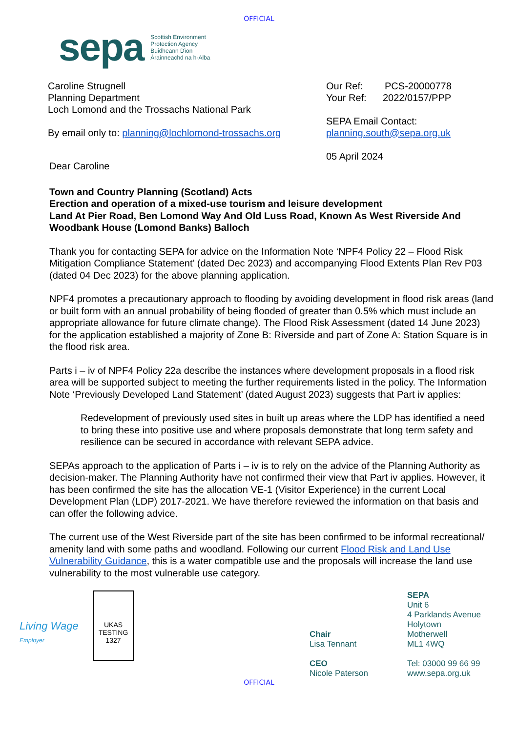OFFICIAL
sepa
Scottish Environment
Protection Agency
Buidheann Dìon
Àrainneachd na h-Alba
Caroline Strugnell
Planning Department
Loch Lomond and the Trossachs National Park
By email only to: planning@lochlomond-trossachs.org
Our Ref: PCS-20000778
Your Ref: 2022/0157/PPP
SEPA Email Contact:
planning.south@sepa.org.uk
05 April 2024
Dear Caroline
Town and Country Planning (Scotland) Acts
Erection and operation of a mixed-use tourism and leisure development
Land At Pier Road, Ben Lomond Way And Old Luss Road, Known As West Riverside And Woodbank House (Lomond Banks) Balloch
Thank you for contacting SEPA for advice on the Information Note ‘NPF4 Policy 22 – Flood Risk Mitigation Compliance Statement’ (dated Dec 2023) and accompanying Flood Extents Plan Rev P03 (dated 04 Dec 2023) for the above planning application.
NPF4 promotes a precautionary approach to flooding by avoiding development in flood risk areas (land or built form with an annual probability of being flooded of greater than 0.5% which must include an appropriate allowance for future climate change). The Flood Risk Assessment (dated 14 June 2023) for the application established a majority of Zone B: Riverside and part of Zone A: Station Square is in the flood risk area.
Parts i – iv of NPF4 Policy 22a describe the instances where development proposals in a flood risk area will be supported subject to meeting the further requirements listed in the policy. The Information Note ‘Previously Developed Land Statement’ (dated August 2023) suggests that Part iv applies:
Redevelopment of previously used sites in built up areas where the LDP has identified a need to bring these into positive use and where proposals demonstrate that long term safety and resilience can be secured in accordance with relevant SEPA advice.
SEPAs approach to the application of Parts i – iv is to rely on the advice of the Planning Authority as decision-maker. The Planning Authority have not confirmed their view that Part iv applies. However, it has been confirmed the site has the allocation VE-1 (Visitor Experience) in the current Local Development Plan (LDP) 2017-2021. We have therefore reviewed the information on that basis and can offer the following advice.
The current use of the West Riverside part of the site has been confirmed to be informal recreational/ amenity land with some paths and woodland. Following our current Flood Risk and Land Use Vulnerability Guidance, this is a water compatible use and the proposals will increase the land use vulnerability to the most vulnerable use category.
Living Wage
Employer
UKAS
TESTING
1327
Chair
Lisa Tennant
CEO
Nicole Paterson
SEPA
Unit 6
4 Parklands Avenue
Holytown
Motherwell
ML1 4WQ
Tel: 03000 99 66 99
www.sepa.org.uk
OFFICIAL